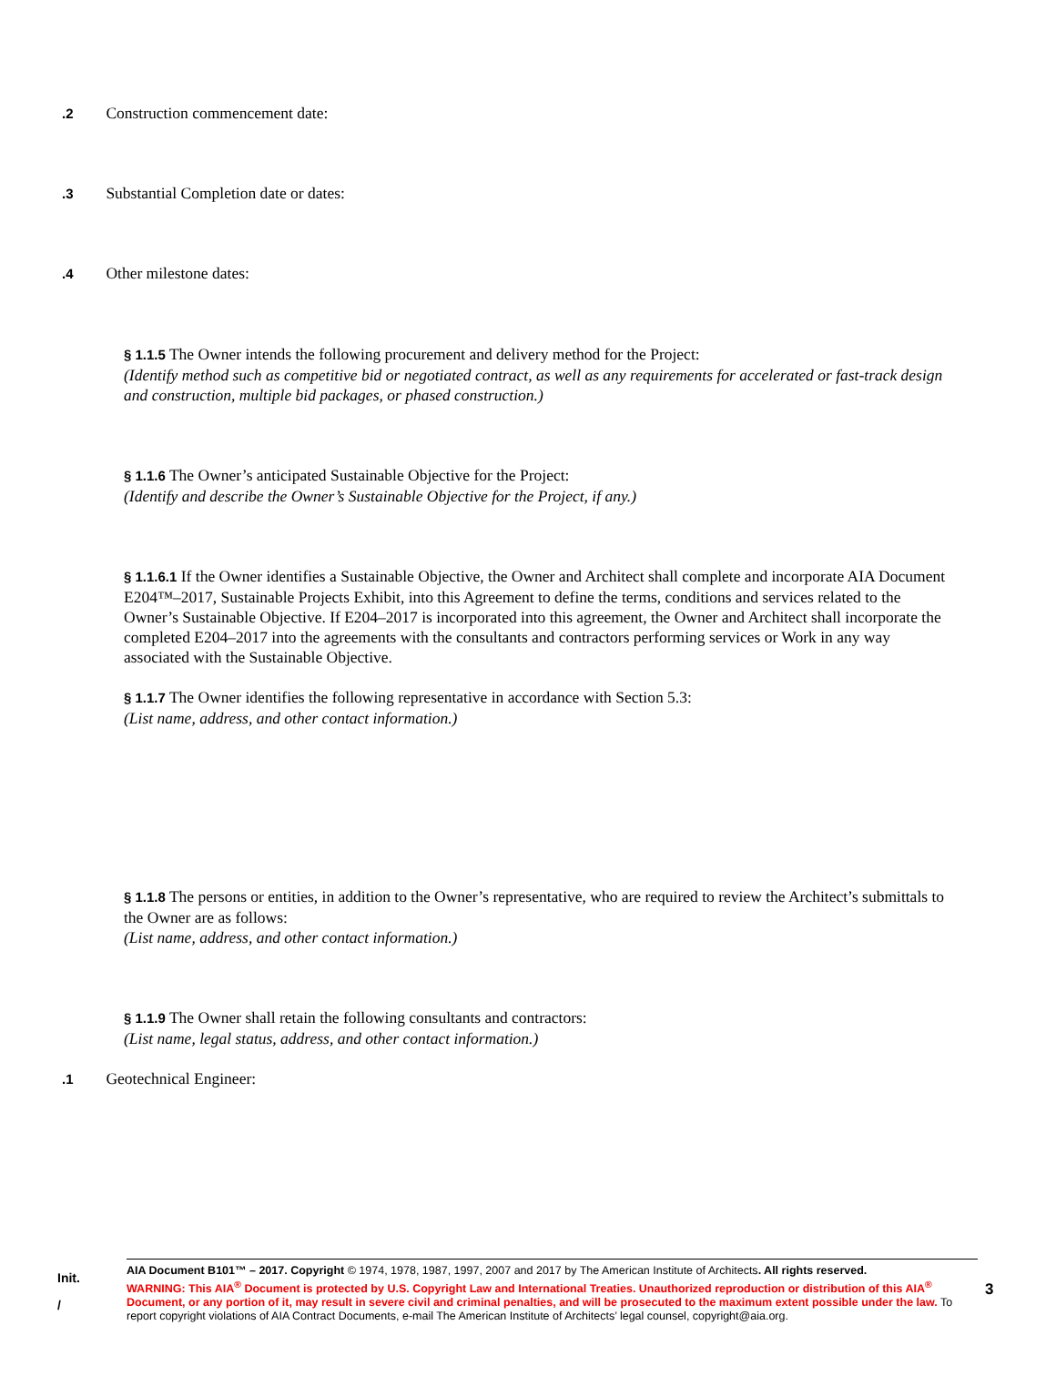.2 Construction commencement date:
.3 Substantial Completion date or dates:
.4 Other milestone dates:
§ 1.1.5 The Owner intends the following procurement and delivery method for the Project:
(Identify method such as competitive bid or negotiated contract, as well as any requirements for accelerated or fast-track design and construction, multiple bid packages, or phased construction.)
§ 1.1.6 The Owner’s anticipated Sustainable Objective for the Project:
(Identify and describe the Owner’s Sustainable Objective for the Project, if any.)
§ 1.1.6.1 If the Owner identifies a Sustainable Objective, the Owner and Architect shall complete and incorporate AIA Document E204™–2017, Sustainable Projects Exhibit, into this Agreement to define the terms, conditions and services related to the Owner’s Sustainable Objective. If E204–2017 is incorporated into this agreement, the Owner and Architect shall incorporate the completed E204–2017 into the agreements with the consultants and contractors performing services or Work in any way associated with the Sustainable Objective.
§ 1.1.7 The Owner identifies the following representative in accordance with Section 5.3:
(List name, address, and other contact information.)
§ 1.1.8 The persons or entities, in addition to the Owner’s representative, who are required to review the Architect’s submittals to the Owner are as follows:
(List name, address, and other contact information.)
§ 1.1.9 The Owner shall retain the following consultants and contractors:
(List name, legal status, address, and other contact information.)
.1 Geotechnical Engineer:
Init.
/
AIA Document B101™ – 2017. Copyright © 1974, 1978, 1987, 1997, 2007 and 2017 by The American Institute of Architects. All rights reserved.
WARNING: This AIA<sup>®</sup> Document is protected by U.S. Copyright Law and International Treaties. Unauthorized reproduction or distribution of this AIA<sup>®</sup> Document, or any portion of it, may result in severe civil and criminal penalties, and will be prosecuted to the maximum extent possible under the law. To report copyright violations of AIA Contract Documents, e-mail The American Institute of Architects’ legal counsel, copyright@aia.org.
3